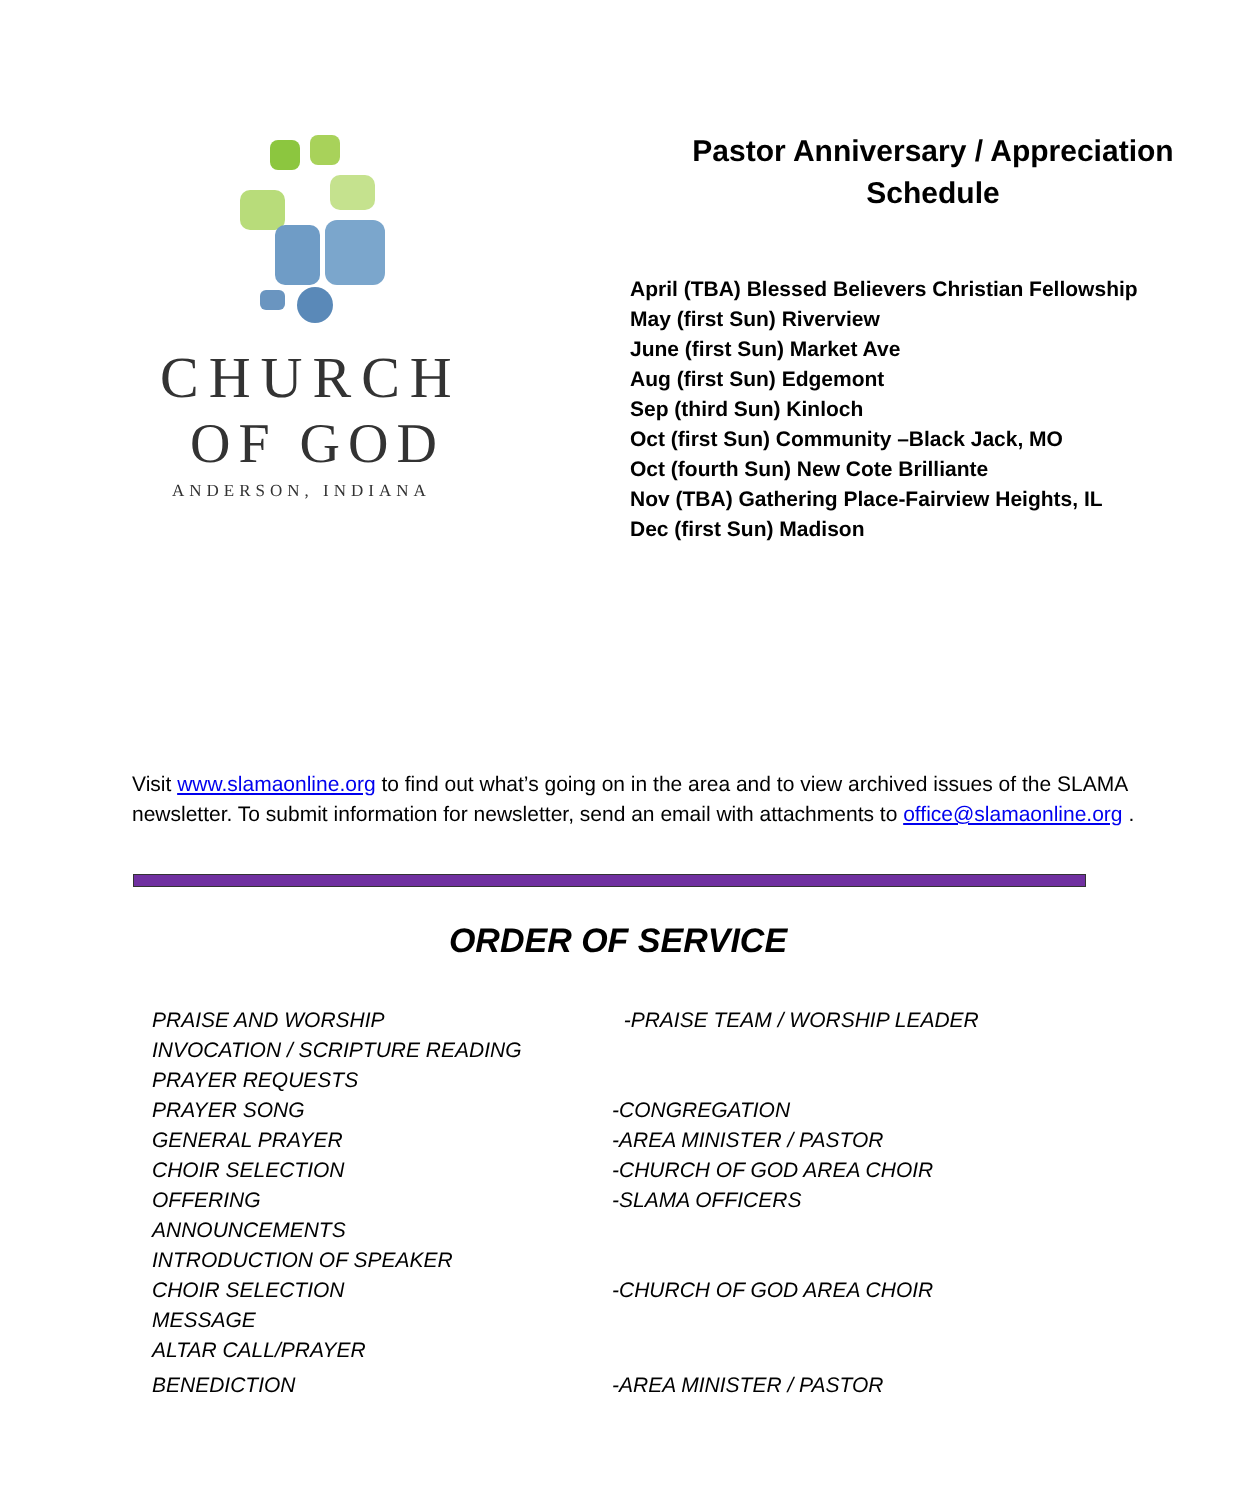CHURCH
OF GOD
ANDERSON, INDIANA
Pastor Anniversary / Appreciation
Schedule
April (TBA) Blessed Believers Christian Fellowship
May (first Sun) Riverview
June (first Sun) Market Ave
Aug (first Sun) Edgemont
Sep (third Sun) Kinloch
Oct (first Sun) Community –Black Jack, MO
Oct (fourth Sun) New Cote Brilliante
Nov (TBA) Gathering Place-Fairview Heights, IL
Dec (first Sun) Madison
Visit www.slamaonline.org to find out what’s going on in the area and to view archived issues of the SLAMA newsletter. To submit information for newsletter, send an email with attachments to office@slamaonline.org .
ORDER OF SERVICE
PRAISE AND WORSHIP -PRAISE TEAM / WORSHIP LEADER
INVOCATION / SCRIPTURE READING
PRAYER REQUESTS
PRAYER SONG -CONGREGATION
GENERAL PRAYER -AREA MINISTER / PASTOR
CHOIR SELECTION -CHURCH OF GOD AREA CHOIR
OFFERING -SLAMA OFFICERS
ANNOUNCEMENTS
INTRODUCTION OF SPEAKER
CHOIR SELECTION -CHURCH OF GOD AREA CHOIR
MESSAGE
ALTAR CALL/PRAYER
BENEDICTION -AREA MINISTER / PASTOR